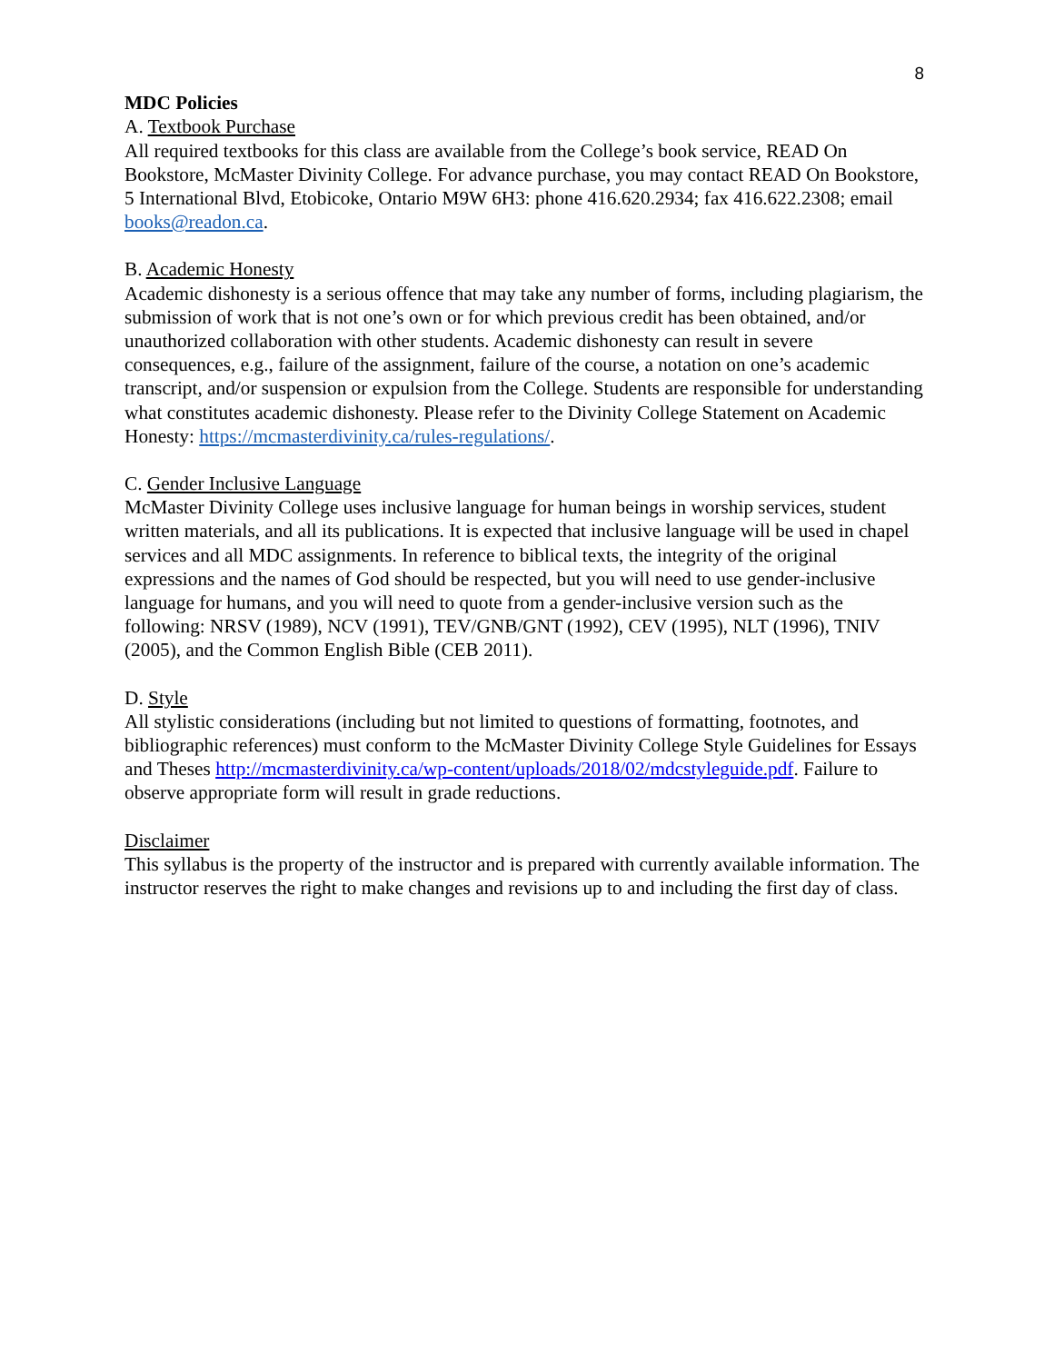8
MDC Policies
A. Textbook Purchase
All required textbooks for this class are available from the College’s book service, READ On Bookstore, McMaster Divinity College. For advance purchase, you may contact READ On Bookstore, 5 International Blvd, Etobicoke, Ontario M9W 6H3: phone 416.620.2934; fax 416.622.2308; email books@readon.ca.
B. Academic Honesty
Academic dishonesty is a serious offence that may take any number of forms, including plagiarism, the submission of work that is not one’s own or for which previous credit has been obtained, and/or unauthorized collaboration with other students. Academic dishonesty can result in severe consequences, e.g., failure of the assignment, failure of the course, a notation on one’s academic transcript, and/or suspension or expulsion from the College. Students are responsible for understanding what constitutes academic dishonesty. Please refer to the Divinity College Statement on Academic Honesty: https://mcmasterdivinity.ca/rules-regulations/.
C. Gender Inclusive Language
McMaster Divinity College uses inclusive language for human beings in worship services, student written materials, and all its publications. It is expected that inclusive language will be used in chapel services and all MDC assignments. In reference to biblical texts, the integrity of the original expressions and the names of God should be respected, but you will need to use gender-inclusive language for humans, and you will need to quote from a gender-inclusive version such as the following: NRSV (1989), NCV (1991), TEV/GNB/GNT (1992), CEV (1995), NLT (1996), TNIV (2005), and the Common English Bible (CEB 2011).
D. Style
All stylistic considerations (including but not limited to questions of formatting, footnotes, and bibliographic references) must conform to the McMaster Divinity College Style Guidelines for Essays and Theses http://mcmasterdivinity.ca/wp-content/uploads/2018/02/mdcstyleguide.pdf. Failure to observe appropriate form will result in grade reductions.
Disclaimer
This syllabus is the property of the instructor and is prepared with currently available information. The instructor reserves the right to make changes and revisions up to and including the first day of class.